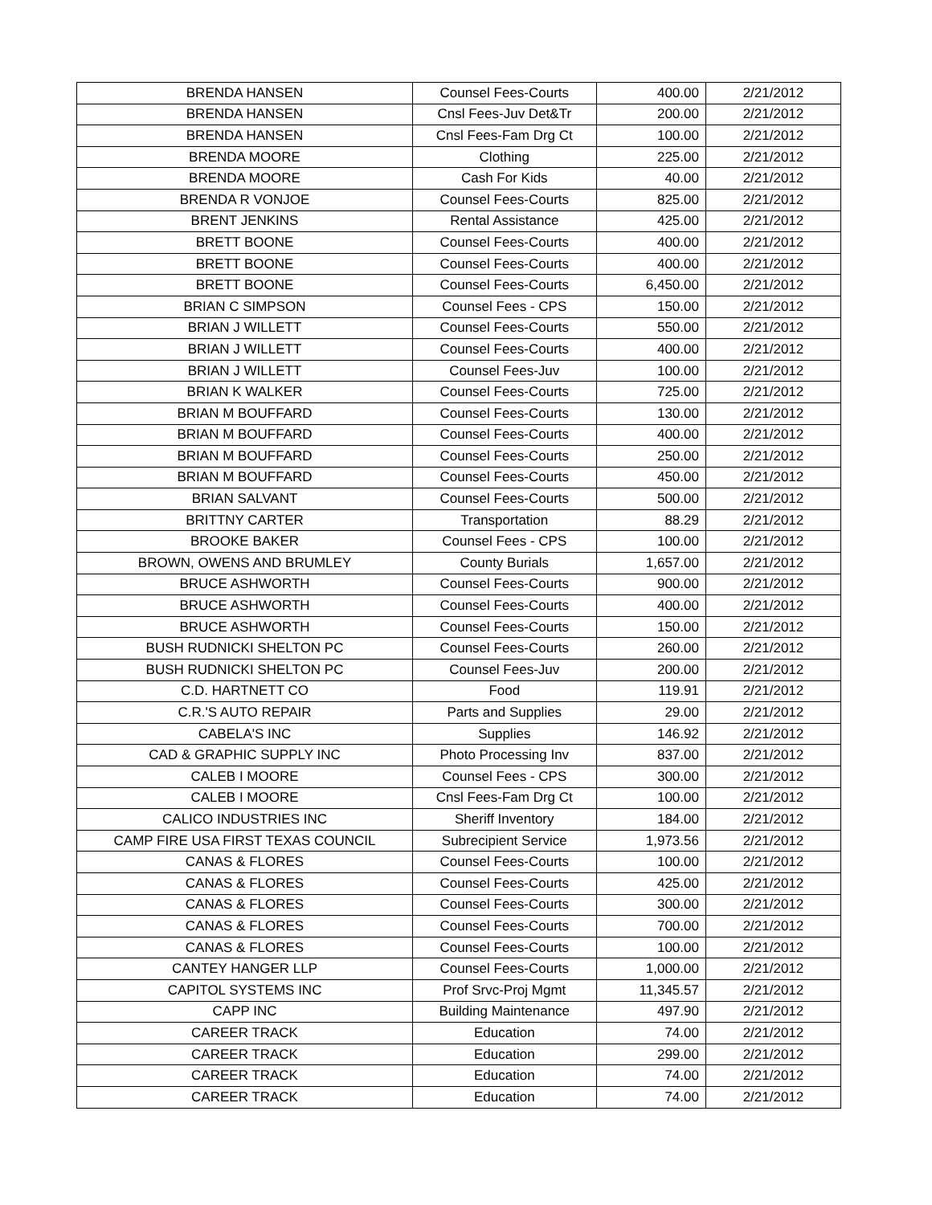| BRENDA HANSEN | Counsel Fees-Courts | 400.00 | 2/21/2012 |
| BRENDA HANSEN | Cnsl Fees-Juv Det&Tr | 200.00 | 2/21/2012 |
| BRENDA HANSEN | Cnsl Fees-Fam Drg Ct | 100.00 | 2/21/2012 |
| BRENDA MOORE | Clothing | 225.00 | 2/21/2012 |
| BRENDA MOORE | Cash For Kids | 40.00 | 2/21/2012 |
| BRENDA R VONJOE | Counsel Fees-Courts | 825.00 | 2/21/2012 |
| BRENT JENKINS | Rental Assistance | 425.00 | 2/21/2012 |
| BRETT BOONE | Counsel Fees-Courts | 400.00 | 2/21/2012 |
| BRETT BOONE | Counsel Fees-Courts | 400.00 | 2/21/2012 |
| BRETT BOONE | Counsel Fees-Courts | 6,450.00 | 2/21/2012 |
| BRIAN C SIMPSON | Counsel Fees - CPS | 150.00 | 2/21/2012 |
| BRIAN J WILLETT | Counsel Fees-Courts | 550.00 | 2/21/2012 |
| BRIAN J WILLETT | Counsel Fees-Courts | 400.00 | 2/21/2012 |
| BRIAN J WILLETT | Counsel Fees-Juv | 100.00 | 2/21/2012 |
| BRIAN K WALKER | Counsel Fees-Courts | 725.00 | 2/21/2012 |
| BRIAN M BOUFFARD | Counsel Fees-Courts | 130.00 | 2/21/2012 |
| BRIAN M BOUFFARD | Counsel Fees-Courts | 400.00 | 2/21/2012 |
| BRIAN M BOUFFARD | Counsel Fees-Courts | 250.00 | 2/21/2012 |
| BRIAN M BOUFFARD | Counsel Fees-Courts | 450.00 | 2/21/2012 |
| BRIAN SALVANT | Counsel Fees-Courts | 500.00 | 2/21/2012 |
| BRITTNY CARTER | Transportation | 88.29 | 2/21/2012 |
| BROOKE BAKER | Counsel Fees - CPS | 100.00 | 2/21/2012 |
| BROWN, OWENS AND BRUMLEY | County Burials | 1,657.00 | 2/21/2012 |
| BRUCE ASHWORTH | Counsel Fees-Courts | 900.00 | 2/21/2012 |
| BRUCE ASHWORTH | Counsel Fees-Courts | 400.00 | 2/21/2012 |
| BRUCE ASHWORTH | Counsel Fees-Courts | 150.00 | 2/21/2012 |
| BUSH RUDNICKI SHELTON PC | Counsel Fees-Courts | 260.00 | 2/21/2012 |
| BUSH RUDNICKI SHELTON PC | Counsel Fees-Juv | 200.00 | 2/21/2012 |
| C.D. HARTNETT CO | Food | 119.91 | 2/21/2012 |
| C.R.'S AUTO REPAIR | Parts and Supplies | 29.00 | 2/21/2012 |
| CABELA'S INC | Supplies | 146.92 | 2/21/2012 |
| CAD & GRAPHIC SUPPLY INC | Photo Processing Inv | 837.00 | 2/21/2012 |
| CALEB I MOORE | Counsel Fees - CPS | 300.00 | 2/21/2012 |
| CALEB I MOORE | Cnsl Fees-Fam Drg Ct | 100.00 | 2/21/2012 |
| CALICO INDUSTRIES INC | Sheriff Inventory | 184.00 | 2/21/2012 |
| CAMP FIRE USA FIRST TEXAS COUNCIL | Subrecipient Service | 1,973.56 | 2/21/2012 |
| CANAS & FLORES | Counsel Fees-Courts | 100.00 | 2/21/2012 |
| CANAS & FLORES | Counsel Fees-Courts | 425.00 | 2/21/2012 |
| CANAS & FLORES | Counsel Fees-Courts | 300.00 | 2/21/2012 |
| CANAS & FLORES | Counsel Fees-Courts | 700.00 | 2/21/2012 |
| CANAS & FLORES | Counsel Fees-Courts | 100.00 | 2/21/2012 |
| CANTEY HANGER LLP | Counsel Fees-Courts | 1,000.00 | 2/21/2012 |
| CAPITOL SYSTEMS INC | Prof Srvc-Proj Mgmt | 11,345.57 | 2/21/2012 |
| CAPP INC | Building Maintenance | 497.90 | 2/21/2012 |
| CAREER TRACK | Education | 74.00 | 2/21/2012 |
| CAREER TRACK | Education | 299.00 | 2/21/2012 |
| CAREER TRACK | Education | 74.00 | 2/21/2012 |
| CAREER TRACK | Education | 74.00 | 2/21/2012 |